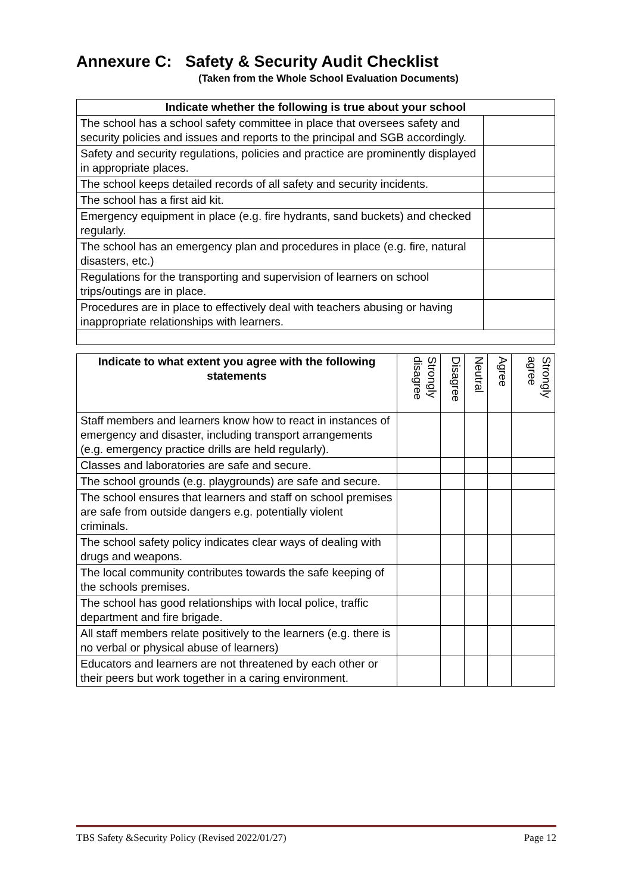Annexure C: Safety & Security Audit Checklist
(Taken from the Whole School Evaluation Documents)
| Indicate whether the following is true about your school | |
| --- | --- |
| The school has a school safety committee in place that oversees safety and security policies and issues and reports to the principal and SGB accordingly. | |
| Safety and security regulations, policies and practice are prominently displayed in appropriate places. | |
| The school keeps detailed records of all safety and security incidents. | |
| The school has a first aid kit. | |
| Emergency equipment in place (e.g. fire hydrants, sand buckets) and checked regularly. | |
| The school has an emergency plan and procedures in place (e.g. fire, natural disasters, etc.) | |
| Regulations for the transporting and supervision of learners on school trips/outings are in place. | |
| Procedures are in place to effectively deal with teachers abusing or having inappropriate relationships with learners. | |
| Indicate to what extent you agree with the following statements | Strongly disagree | Disagree | Neutral | Agree | Strongly agree |
| --- | --- | --- | --- | --- | --- |
| Staff members and learners know how to react in instances of emergency and disaster, including transport arrangements (e.g. emergency practice drills are held regularly). | | | | | |
| Classes and laboratories are safe and secure. | | | | | |
| The school grounds (e.g. playgrounds) are safe and secure. | | | | | |
| The school ensures that learners and staff on school premises are safe from outside dangers e.g. potentially violent criminals. | | | | | |
| The school safety policy indicates clear ways of dealing with drugs and weapons. | | | | | |
| The local community contributes towards the safe keeping of the schools premises. | | | | | |
| The school has good relationships with local police, traffic department and fire brigade. | | | | | |
| All staff members relate positively to the learners (e.g. there is no verbal or physical abuse of learners) | | | | | |
| Educators and learners are not threatened by each other or their peers but work together in a caring environment. | | | | | |
TBS Safety &Security Policy (Revised 2022/01/27) Page 12